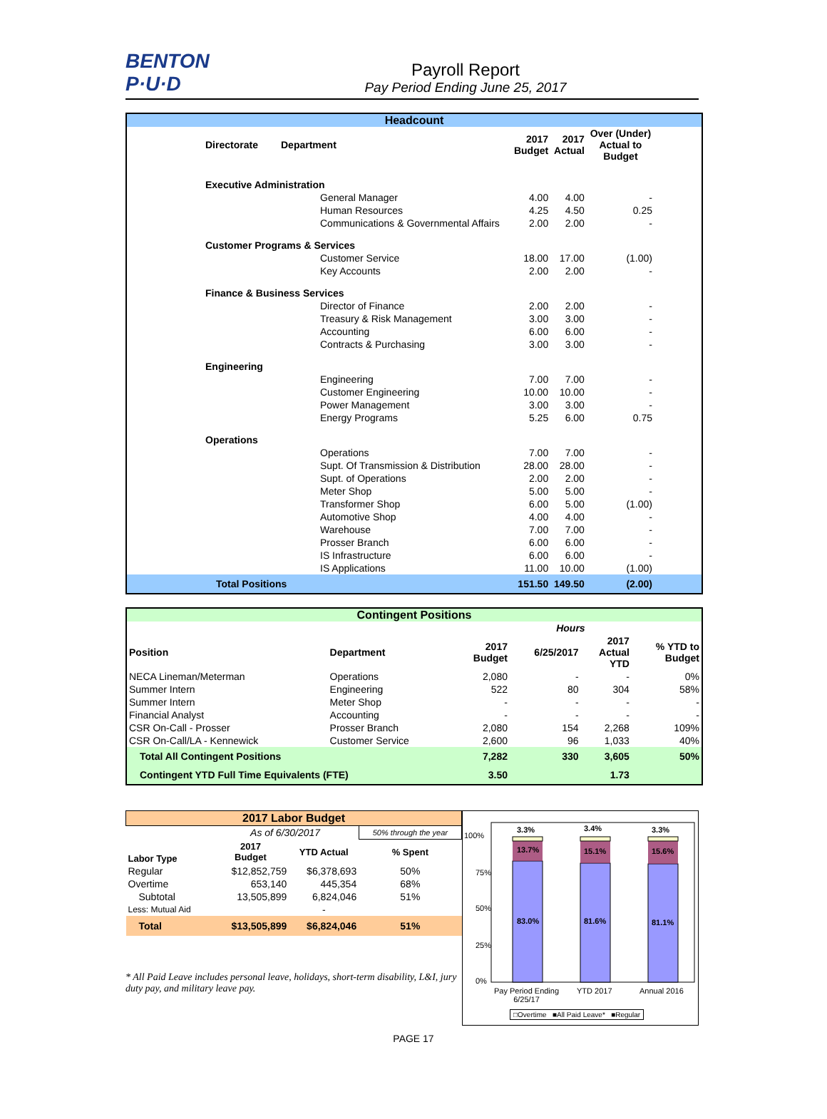BENTON
P·U·D
Payroll Report
Pay Period Ending June 25, 2017
Headcount
| Directorate | Department | 2017 Budget | 2017 Actual | Over (Under) Actual to Budget | |
| Executive Administration | | | | | |
| | General Manager | 4.00 | 4.00 | - | |
| | Human Resources | 4.25 | 4.50 | 0.25 | |
| | Communications & Governmental Affairs | 2.00 | 2.00 | - | |
| Customer Programs & Services | | | | | |
| | Customer Service | 18.00 | 17.00 | (1.00) | |
| | Key Accounts | 2.00 | 2.00 | - | |
| Finance & Business Services | | | | | |
| | Director of Finance | 2.00 | 2.00 | - | |
| | Treasury & Risk Management | 3.00 | 3.00 | - | |
| | Accounting | 6.00 | 6.00 | - | |
| | Contracts & Purchasing | 3.00 | 3.00 | - | |
| Engineering | | | | | |
| | Engineering | 7.00 | 7.00 | - | |
| | Customer Engineering | 10.00 | 10.00 | - | |
| | Power Management | 3.00 | 3.00 | - | |
| | Energy Programs | 5.25 | 6.00 | 0.75 | |
| Operations | | | | | |
| | Operations | 7.00 | 7.00 | - | |
| | Supt. Of Transmission & Distribution | 28.00 | 28.00 | - | |
| | Supt. of Operations | 2.00 | 2.00 | - | |
| | Meter Shop | 5.00 | 5.00 | - | |
| | Transformer Shop | 6.00 | 5.00 | (1.00) | |
| | Automotive Shop | 4.00 | 4.00 | - | |
| | Warehouse | 7.00 | 7.00 | - | |
| | Prosser Branch | 6.00 | 6.00 | - | |
| | IS Infrastructure | 6.00 | 6.00 | - | |
| | IS Applications | 11.00 | 10.00 | (1.00) | |
| Total Positions | | 151.50 | 149.50 | (2.00) | |
Contingent Positions
| | | | Hours | | |
| --- | --- | --- | --- | --- | --- |
| Position | Department | 2017 Budget | 6/25/2017 | 2017 Actual YTD | % YTD to Budget |
| NECA Lineman/Meterman | Operations | 2,080 | - | - | 0% |
| Summer Intern | Engineering | 522 | 80 | 304 | 58% |
| Summer Intern | Meter Shop | - | - | - | - |
| Financial Analyst | Accounting | - | - | - | - |
| CSR On-Call - Prosser | Prosser Branch | 2,080 | 154 | 2,268 | 109% |
| CSR On-Call/LA - Kennewick | Customer Service | 2,600 | 96 | 1,033 | 40% |
| Total All Contingent Positions | | 7,282 | 330 | 3,605 | 50% |
| Contingent YTD Full Time Equivalents (FTE) | | 3.50 | | 1.73 | |
| 2017 Labor Budget | | | |
| --- | --- | --- | --- |
| | As of 6/30/2017 | | 50% through the year |
| Labor Type | 2017 Budget | YTD Actual | % Spent |
| Regular | $12,852,759 | $6,378,693 | 50% |
| Overtime | 653,140 | 445,354 | 68% |
| Subtotal | 13,505,899 | 6,824,046 | 51% |
| Less: Mutual Aid | | - | |
| Total | $13,505,899 | $6,824,046 | 51% |
* All Paid Leave includes personal leave, holidays, short-term disability, L&I, jury duty pay, and military leave pay.
100%
75%
50%
25%
0%
3.3%
13.7%
83.0%
3.4%
15.1%
81.6%
3.3%
15.6%
81.1%
Pay Period Ending 6/25/17
YTD 2017 Annual 2016
□Overtime ■All Paid Leave* ■Regular
PAGE 17